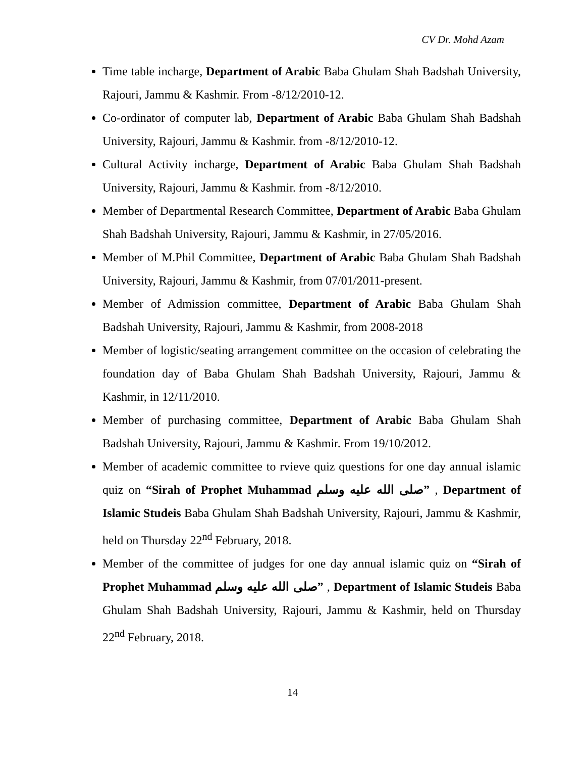CV Dr. Mohd Azam
Time table incharge, Department of Arabic Baba Ghulam Shah Badshah University, Rajouri, Jammu & Kashmir. From -8/12/2010-12.
Co-ordinator of computer lab, Department of Arabic Baba Ghulam Shah Badshah University, Rajouri, Jammu & Kashmir. from -8/12/2010-12.
Cultural Activity incharge, Department of Arabic Baba Ghulam Shah Badshah University, Rajouri, Jammu & Kashmir. from -8/12/2010.
Member of Departmental Research Committee, Department of Arabic Baba Ghulam Shah Badshah University, Rajouri, Jammu & Kashmir, in 27/05/2016.
Member of M.Phil Committee, Department of Arabic Baba Ghulam Shah Badshah University, Rajouri, Jammu & Kashmir, from 07/01/2011-present.
Member of Admission committee, Department of Arabic Baba Ghulam Shah Badshah University, Rajouri, Jammu & Kashmir, from 2008-2018
Member of logistic/seating arrangement committee on the occasion of celebrating the foundation day of Baba Ghulam Shah Badshah University, Rajouri, Jammu & Kashmir, in 12/11/2010.
Member of purchasing committee, Department of Arabic Baba Ghulam Shah Badshah University, Rajouri, Jammu & Kashmir. From 19/10/2012.
Member of academic committee to rvieve quiz questions for one day annual islamic quiz on “Sirah of Prophet Muhammad صلى الله عليه وسلم” , Department of Islamic Studeis Baba Ghulam Shah Badshah University, Rajouri, Jammu & Kashmir, held on Thursday 22<sup>nd</sup> February, 2018.
Member of the committee of judges for one day annual islamic quiz on “Sirah of Prophet Muhammad صلى الله عليه وسلم” , Department of Islamic Studeis Baba Ghulam Shah Badshah University, Rajouri, Jammu & Kashmir, held on Thursday 22<sup>nd</sup> February, 2018.
14